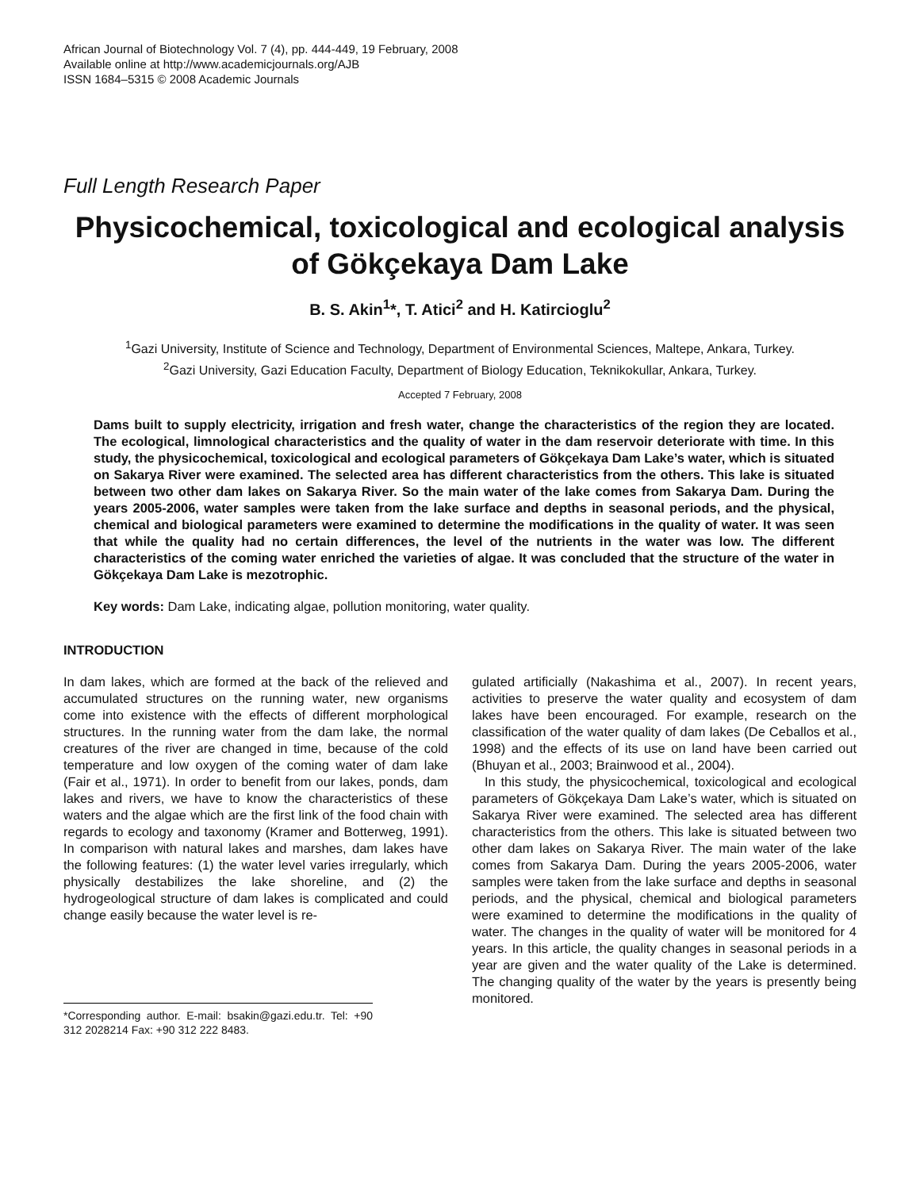African Journal of Biotechnology Vol. 7 (4), pp. 444-449, 19 February, 2008
Available online at http://www.academicjournals.org/AJB
ISSN 1684–5315 © 2008 Academic Journals
Full Length Research Paper
Physicochemical, toxicological and ecological analysis of Gökçekaya Dam Lake
B. S. Akin<sup>1</sup>*, T. Atici<sup>2</sup> and H. Katircioglu<sup>2</sup>
<sup>1</sup> Gazi University, Institute of Science and Technology, Department of Environmental Sciences, Maltepe, Ankara, Turkey.
<sup>2</sup> Gazi University, Gazi Education Faculty, Department of Biology Education, Teknikokullar, Ankara, Turkey.
Accepted 7 February, 2008
Dams built to supply electricity, irrigation and fresh water, change the characteristics of the region they are located. The ecological, limnological characteristics and the quality of water in the dam reservoir deteriorate with time. In this study, the physicochemical, toxicological and ecological parameters of Gökçekaya Dam Lake’s water, which is situated on Sakarya River were examined. The selected area has different characteristics from the others. This lake is situated between two other dam lakes on Sakarya River. So the main water of the lake comes from Sakarya Dam. During the years 2005-2006, water samples were taken from the lake surface and depths in seasonal periods, and the physical, chemical and biological parameters were examined to determine the modifications in the quality of water. It was seen that while the quality had no certain differences, the level of the nutrients in the water was low. The different characteristics of the coming water enriched the varieties of algae. It was concluded that the structure of the water in Gökçekaya Dam Lake is mezotrophic.
Key words: Dam Lake, indicating algae, pollution monitoring, water quality.
INTRODUCTION
In dam lakes, which are formed at the back of the relieved and accumulated structures on the running water, new organisms come into existence with the effects of different morphological structures. In the running water from the dam lake, the normal creatures of the river are changed in time, because of the cold temperature and low oxygen of the coming water of dam lake (Fair et al., 1971). In order to benefit from our lakes, ponds, dam lakes and rivers, we have to know the characteristics of these waters and the algae which are the first link of the food chain with regards to ecology and taxonomy (Kramer and Botterweg, 1991). In comparison with natural lakes and marshes, dam lakes have the following features: (1) the water level varies irregularly, which physically destabilizes the lake shoreline, and (2) the hydrogeological structure of dam lakes is complicated and could change easily because the water level is re-
*Corresponding author. E-mail: bsakin@gazi.edu.tr. Tel: +90 312 2028214 Fax: +90 312 222 8483.
gulated artificially (Nakashima et al., 2007). In recent years, activities to preserve the water quality and ecosystem of dam lakes have been encouraged. For example, research on the classification of the water quality of dam lakes (De Ceballos et al., 1998) and the effects of its use on land have been carried out (Bhuyan et al., 2003; Brainwood et al., 2004).
In this study, the physicochemical, toxicological and ecological parameters of Gökçekaya Dam Lake’s water, which is situated on Sakarya River were examined. The selected area has different characteristics from the others. This lake is situated between two other dam lakes on Sakarya River. The main water of the lake comes from Sakarya Dam. During the years 2005-2006, water samples were taken from the lake surface and depths in seasonal periods, and the physical, chemical and biological parameters were examined to determine the modifications in the quality of water. The changes in the quality of water will be monitored for 4 years. In this article, the quality changes in seasonal periods in a year are given and the water quality of the Lake is determined. The changing quality of the water by the years is presently being monitored.